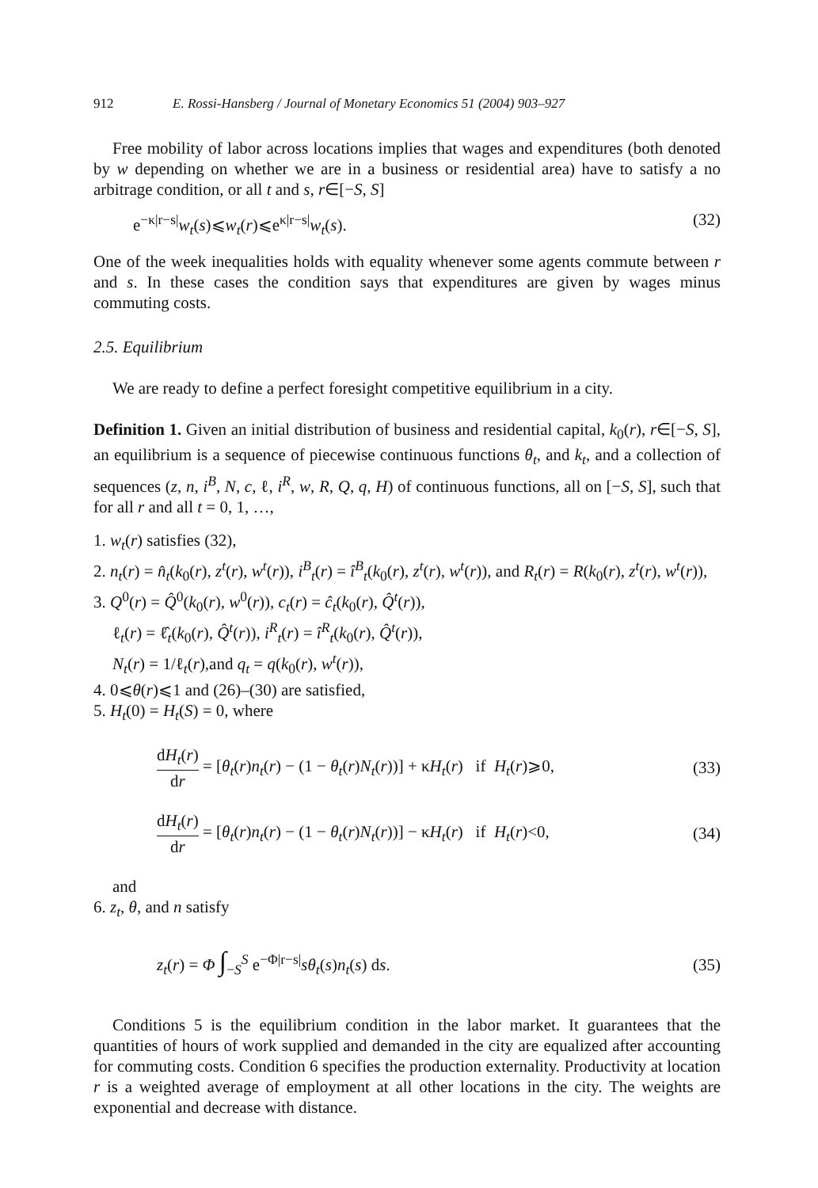912 E. Rossi-Hansberg / Journal of Monetary Economics 51 (2004) 903–927
Free mobility of labor across locations implies that wages and expenditures (both denoted by w depending on whether we are in a business or residential area) have to satisfy a no arbitrage condition, or all t and s, r∈[−S, S]
e<sup>−κ|r−s|</sup>w<sub>t</sub>(s)⩽w<sub>t</sub>(r)⩽e<sup>κ|r−s|</sup>w<sub>t</sub>(s). (32)
One of the week inequalities holds with equality whenever some agents commute between r and s. In these cases the condition says that expenditures are given by wages minus commuting costs.
2.5. Equilibrium
We are ready to define a perfect foresight competitive equilibrium in a city.
Definition 1. Given an initial distribution of business and residential capital, k<sub>0</sub>(r), r∈[−S, S], an equilibrium is a sequence of piecewise continuous functions θ<sub>t</sub>, and k<sub>t</sub>, and a collection of sequences (z, n, i<sup>B</sup>, N, c, ℓ, i<sup>R</sup>, w, R, Q, q, H) of continuous functions, all on [−S, S], such that for all r and all t = 0, 1, …,
1. w<sub>t</sub>(r) satisfies (32),
2. n<sub>t</sub>(r) = n̂<sub>t</sub>(k<sub>0</sub>(r), z<sup>t</sup>(r), w<sup>t</sup>(r)), i<sup>B</sup><sub>t</sub>(r) = î<sup>B</sup><sub>t</sub>(k<sub>0</sub>(r), z<sup>t</sup>(r), w<sup>t</sup>(r)), and R<sub>t</sub>(r) = R(k<sub>0</sub>(r), z<sup>t</sup>(r), w<sup>t</sup>(r)),
3. Q<sup>0</sup>(r) = Q̂<sup>0</sup>(k<sub>0</sub>(r), w<sup>0</sup>(r)), c<sub>t</sub>(r) = ĉ<sub>t</sub>(k<sub>0</sub>(r), Q̂<sup>t</sup>(r)),
ℓ<sub>t</sub>(r) = ℓ̂<sub>t</sub>(k<sub>0</sub>(r), Q̂<sup>t</sup>(r)), i<sup>R</sup><sub>t</sub>(r) = î<sup>R</sup><sub>t</sub>(k<sub>0</sub>(r), Q̂<sup>t</sup>(r)),
N<sub>t</sub>(r) = 1/ℓ<sub>t</sub>(r),and q<sub>t</sub> = q(k<sub>0</sub>(r), w<sup>t</sup>(r)),
4. 0⩽θ(r)⩽1 and (26)–(30) are satisfied,
5. H<sub>t</sub>(0) = H<sub>t</sub>(S) = 0, where
dH<sub>t</sub>(r) dr = [θ<sub>t</sub>(r)n<sub>t</sub>(r) − (1 − θ<sub>t</sub>(r)N<sub>t</sub>(r))] + κH<sub>t</sub>(r) if H<sub>t</sub>(r)⩾0, (33)
dH<sub>t</sub>(r) dr = [θ<sub>t</sub>(r)n<sub>t</sub>(r) − (1 − θ<sub>t</sub>(r)N<sub>t</sub>(r))] − κH<sub>t</sub>(r) if H<sub>t</sub>(r)<0, (34)
and
6. z<sub>t</sub>, θ, and n satisfy
z<sub>t</sub>(r) = Φ ∫<sub>−S</sub><sup>S</sup> e<sup>−Φ|r−s|</sup>sθ<sub>t</sub>(s)n<sub>t</sub>(s) ds. (35)
Conditions 5 is the equilibrium condition in the labor market. It guarantees that the quantities of hours of work supplied and demanded in the city are equalized after accounting for commuting costs. Condition 6 specifies the production externality. Productivity at location r is a weighted average of employment at all other locations in the city. The weights are exponential and decrease with distance.